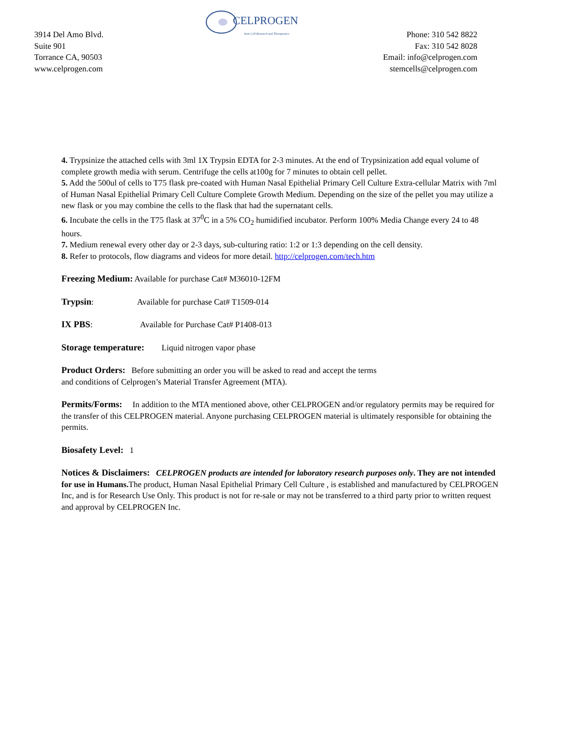CELPROGEN
Stem Cell Research and Therapeutics
3914 Del Amo Blvd.
Suite 901
Torrance CA, 90503
www.celprogen.com
Phone: 310 542 8822
Fax: 310 542 8028
Email: info@celprogen.com
stemcells@celprogen.com
4. Trypsinize the attached cells with 3ml 1X Trypsin EDTA for 2-3 minutes. At the end of Trypsinization add equal volume of complete growth media with serum. Centrifuge the cells at100g for 7 minutes to obtain cell pellet.
5. Add the 500ul of cells to T75 flask pre-coated with Human Nasal Epithelial Primary Cell Culture Extra-cellular Matrix with 7ml of Human Nasal Epithelial Primary Cell Culture Complete Growth Medium. Depending on the size of the pellet you may utilize a new flask or you may combine the cells to the flask that had the supernatant cells.
6. Incubate the cells in the T75 flask at 37<sup>0</sup>C in a 5% CO<sub>2</sub> humidified incubator. Perform 100% Media Change every 24 to 48 hours.
7. Medium renewal every other day or 2-3 days, sub-culturing ratio: 1:2 or 1:3 depending on the cell density.
8. Refer to protocols, flow diagrams and videos for more detail. http://celprogen.com/tech.htm
Freezing Medium: Available for purchase Cat# M36010-12FM
Trypsin: Available for purchase Cat# T1509-014
IX PBS: Available for Purchase Cat# P1408-013
Storage temperature: Liquid nitrogen vapor phase
Product Orders: Before submitting an order you will be asked to read and accept the terms
and conditions of Celprogen’s Material Transfer Agreement (MTA).
Permits/Forms: In addition to the MTA mentioned above, other CELPROGEN and/or regulatory permits may be required for the transfer of this CELPROGEN material. Anyone purchasing CELPROGEN material is ultimately responsible for obtaining the permits.
Biosafety Level: 1
Notices & Disclaimers: CELPROGEN products are intended for laboratory research purposes only. They are not intended for use in Humans. The product, Human Nasal Epithelial Primary Cell Culture , is established and manufactured by CELPROGEN Inc, and is for Research Use Only. This product is not for re-sale or may not be transferred to a third party prior to written request and approval by CELPROGEN Inc.